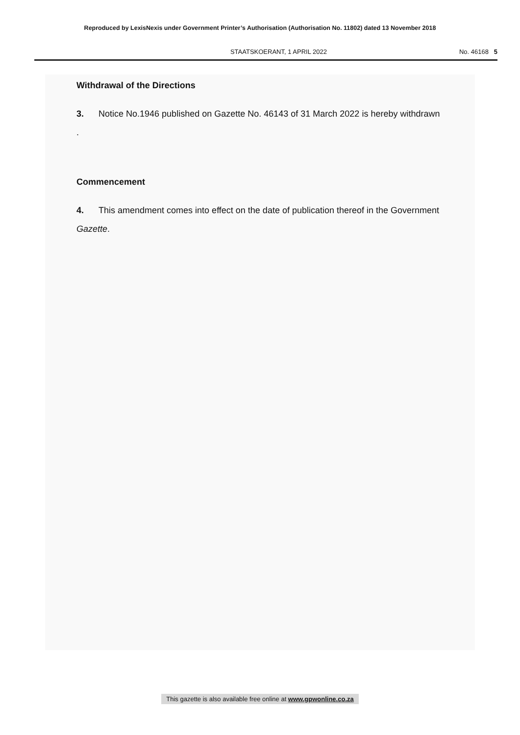Reproduced by LexisNexis under Government Printer’s Authorisation (Authorisation No. 11802) dated 13 November 2018
STAATSKOERANT, 1 APRIL 2022 No. 46168 5
Withdrawal of the Directions
3. Notice No.1946 published on Gazette No. 46143 of 31 March 2022 is hereby withdrawn .
Commencement
4. This amendment comes into effect on the date of publication thereof in the Government Gazette.
This gazette is also available free online at www.gpwonline.co.za